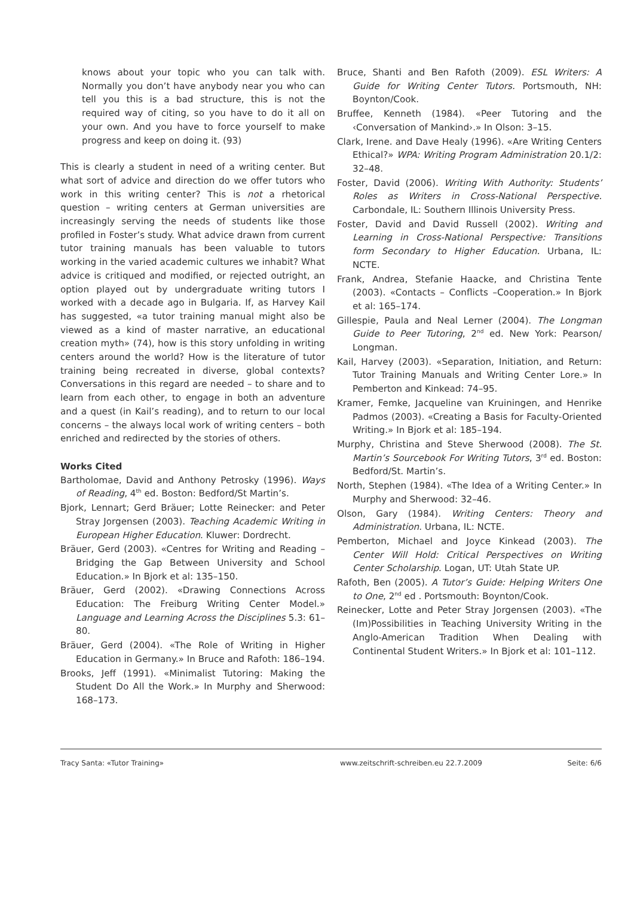knows about your topic who you can talk with. Normally you don’t have anybody near you who can tell you this is a bad structure, this is not the required way of citing, so you have to do it all on your own. And you have to force yourself to make progress and keep on doing it. (93)
This is clearly a student in need of a writing center. But what sort of advice and direction do we offer tutors who work in this writing center? This is not a rhetorical question – writing centers at German universities are increasingly serving the needs of students like those profiled in Foster’s study. What advice drawn from current tutor training manuals has been valuable to tutors working in the varied academic cultures we inhabit? What advice is critiqued and modified, or rejected outright, an option played out by undergraduate writing tutors I worked with a decade ago in Bulgaria. If, as Harvey Kail has suggested, «a tutor training manual might also be viewed as a kind of master narrative, an educational creation myth» (74), how is this story unfolding in writing centers around the world? How is the literature of tutor training being recreated in diverse, global contexts? Conversations in this regard are needed – to share and to learn from each other, to engage in both an adventure and a quest (in Kail’s reading), and to return to our local concerns – the always local work of writing centers – both enriched and redirected by the stories of others.
Works Cited
Bartholomae, David and Anthony Petrosky (1996). Ways of Reading, 4<sup>th</sup> ed. Boston: Bedford/St Martin’s.
Bjork, Lennart; Gerd Bräuer; Lotte Reinecker: and Peter Stray Jorgensen (2003). Teaching Academic Writing in European Higher Education. Kluwer: Dordrecht.
Bräuer, Gerd (2003). «Centres for Writing and Reading – Bridging the Gap Between University and School Education.» In Bjork et al: 135–150.
Bräuer, Gerd (2002). «Drawing Connections Across Education: The Freiburg Writing Center Model.» Language and Learning Across the Disciplines 5.3: 61–80.
Bräuer, Gerd (2004). «The Role of Writing in Higher Education in Germany.» In Bruce and Rafoth: 186–194.
Brooks, Jeff (1991). «Minimalist Tutoring: Making the Student Do All the Work.» In Murphy and Sherwood: 168–173.
Bruce, Shanti and Ben Rafoth (2009). ESL Writers: A Guide for Writing Center Tutors. Portsmouth, NH: Boynton/Cook.
Bruffee, Kenneth (1984). «Peer Tutoring and the ‹Conversation of Mankind›.» In Olson: 3–15.
Clark, Irene. and Dave Healy (1996). «Are Writing Centers Ethical?» WPA: Writing Program Administration 20.1/2: 32–48.
Foster, David (2006). Writing With Authority: Students’ Roles as Writers in Cross-National Perspective. Carbondale, IL: Southern Illinois University Press.
Foster, David and David Russell (2002). Writing and Learning in Cross-National Perspective: Transitions form Secondary to Higher Education. Urbana, IL: NCTE.
Frank, Andrea, Stefanie Haacke, and Christina Tente (2003). «Contacts – Conflicts –Cooperation.» In Bjork et al: 165–174.
Gillespie, Paula and Neal Lerner (2004). The Longman Guide to Peer Tutoring, 2<sup>nd</sup> ed. New York: Pearson/ Longman.
Kail, Harvey (2003). «Separation, Initiation, and Return: Tutor Training Manuals and Writing Center Lore.» In Pemberton and Kinkead: 74–95.
Kramer, Femke, Jacqueline van Kruiningen, and Henrike Padmos (2003). «Creating a Basis for Faculty-Oriented Writing.» In Bjork et al: 185–194.
Murphy, Christina and Steve Sherwood (2008). The St. Martin’s Sourcebook For Writing Tutors, 3<sup>rd</sup> ed. Boston: Bedford/St. Martin’s.
North, Stephen (1984). «The Idea of a Writing Center.» In Murphy and Sherwood: 32–46.
Olson, Gary (1984). Writing Centers: Theory and Administration. Urbana, IL: NCTE.
Pemberton, Michael and Joyce Kinkead (2003). The Center Will Hold: Critical Perspectives on Writing Center Scholarship. Logan, UT: Utah State UP.
Rafoth, Ben (2005). A Tutor’s Guide: Helping Writers One to One, 2<sup>nd</sup> ed . Portsmouth: Boynton/Cook.
Reinecker, Lotte and Peter Stray Jorgensen (2003). «The (Im)Possibilities in Teaching University Writing in the Anglo-American Tradition When Dealing with Continental Student Writers.» In Bjork et al: 101–112.
Tracy Santa: «Tutor Training» www.zeitschrift-schreiben.eu 22.7.2009 Seite: 6/6